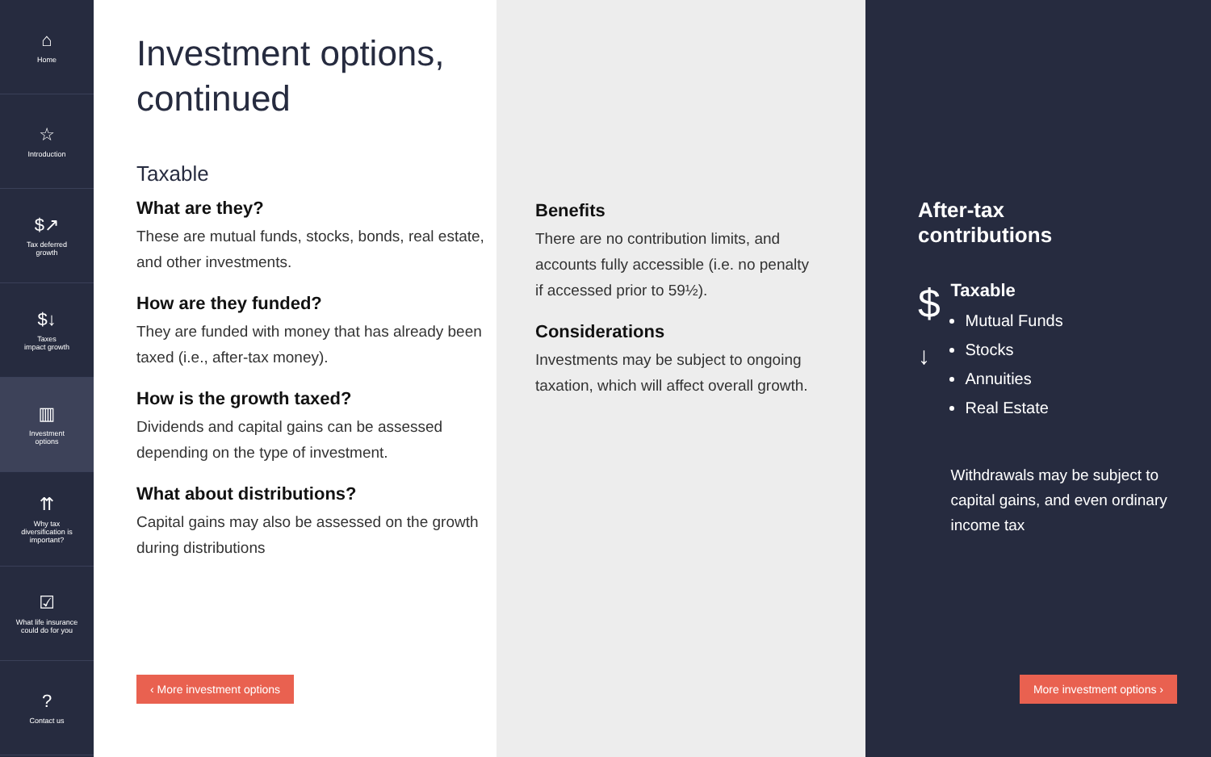⌂
Home
☆
Introduction
$↗
Tax deferred
growth
$↓
Taxes
impact growth
▥
Investment
options
⇈
Why tax
diversification is
important?
☑
What life insurance
could do for you
?
Contact us
Investment options,
continued
Taxable
What are they?
These are mutual funds, stocks, bonds, real estate, and other investments.
How are they funded?
They are funded with money that has already been taxed (i.e., after-tax money).
How is the growth taxed?
Dividends and capital gains can be assessed depending on the type of investment.
What about distributions?
Capital gains may also be assessed on the growth during distributions
‹ More investment options
Benefits
There are no contribution limits, and accounts fully accessible (i.e. no penalty if accessed prior to 59½).
Considerations
Investments may be subject to ongoing taxation, which will affect overall growth.
After-tax
contributions
$
↓
Taxable
Mutual Funds
Stocks
Annuities
Real Estate
Withdrawals may be subject to capital gains, and even ordinary income tax
More investment options ›